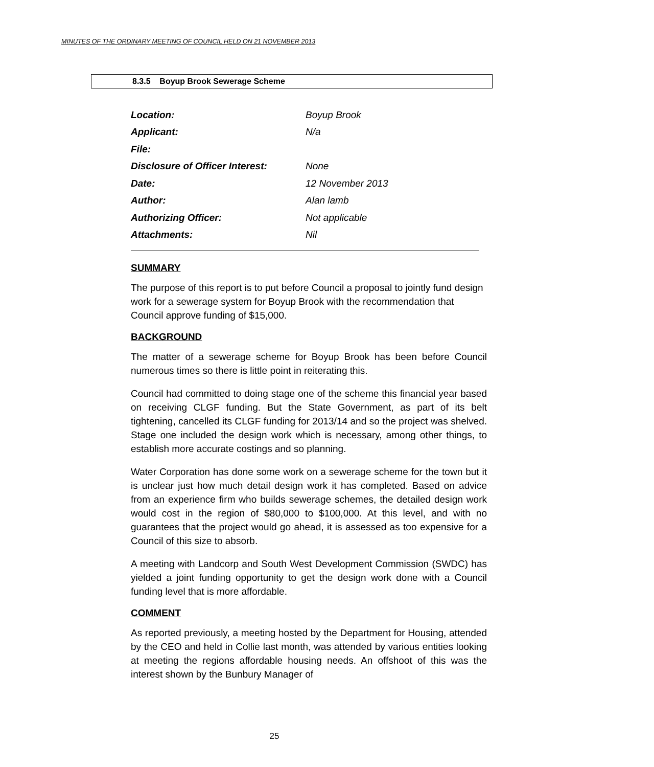MINUTES OF THE ORDINARY MEETING OF COUNCIL HELD ON 21 NOVEMBER 2013
8.3.5 Boyup Brook Sewerage Scheme
Location: Boyup Brook
Applicant: N/a
File:
Disclosure of Officer Interest: None
Date: 12 November 2013
Author: Alan lamb
Authorizing Officer: Not applicable
Attachments: Nil
SUMMARY
The purpose of this report is to put before Council a proposal to jointly fund design work for a sewerage system for Boyup Brook with the recommendation that Council approve funding of $15,000.
BACKGROUND
The matter of a sewerage scheme for Boyup Brook has been before Council numerous times so there is little point in reiterating this.
Council had committed to doing stage one of the scheme this financial year based on receiving CLGF funding. But the State Government, as part of its belt tightening, cancelled its CLGF funding for 2013/14 and so the project was shelved. Stage one included the design work which is necessary, among other things, to establish more accurate costings and so planning.
Water Corporation has done some work on a sewerage scheme for the town but it is unclear just how much detail design work it has completed. Based on advice from an experience firm who builds sewerage schemes, the detailed design work would cost in the region of $80,000 to $100,000. At this level, and with no guarantees that the project would go ahead, it is assessed as too expensive for a Council of this size to absorb.
A meeting with Landcorp and South West Development Commission (SWDC) has yielded a joint funding opportunity to get the design work done with a Council funding level that is more affordable.
COMMENT
As reported previously, a meeting hosted by the Department for Housing, attended by the CEO and held in Collie last month, was attended by various entities looking at meeting the regions affordable housing needs. An offshoot of this was the interest shown by the Bunbury Manager of
25